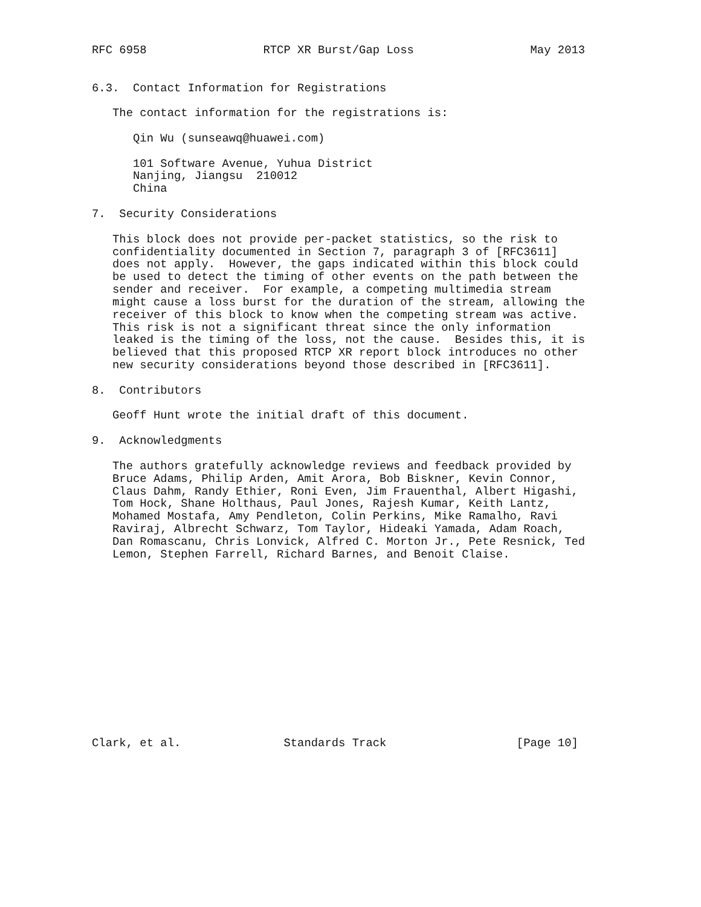RFC 6958                 RTCP XR Burst/Gap Loss                 May 2013


6.3.  Contact Information for Registrations

   The contact information for the registrations is:

      Qin Wu (sunseawq@huawei.com)

      101 Software Avenue, Yuhua District
      Nanjing, Jiangsu  210012
      China

7.  Security Considerations

   This block does not provide per-packet statistics, so the risk to
   confidentiality documented in Section 7, paragraph 3 of [RFC3611]
   does not apply.  However, the gaps indicated within this block could
   be used to detect the timing of other events on the path between the
   sender and receiver.  For example, a competing multimedia stream
   might cause a loss burst for the duration of the stream, allowing the
   receiver of this block to know when the competing stream was active.
   This risk is not a significant threat since the only information
   leaked is the timing of the loss, not the cause.  Besides this, it is
   believed that this proposed RTCP XR report block introduces no other
   new security considerations beyond those described in [RFC3611].

8.  Contributors

   Geoff Hunt wrote the initial draft of this document.

9.  Acknowledgments

   The authors gratefully acknowledge reviews and feedback provided by
   Bruce Adams, Philip Arden, Amit Arora, Bob Biskner, Kevin Connor,
   Claus Dahm, Randy Ethier, Roni Even, Jim Frauenthal, Albert Higashi,
   Tom Hock, Shane Holthaus, Paul Jones, Rajesh Kumar, Keith Lantz,
   Mohamed Mostafa, Amy Pendleton, Colin Perkins, Mike Ramalho, Ravi
   Raviraj, Albrecht Schwarz, Tom Taylor, Hideaki Yamada, Adam Roach,
   Dan Romascanu, Chris Lonvick, Alfred C. Morton Jr., Pete Resnick, Ted
   Lemon, Stephen Farrell, Richard Barnes, and Benoit Claise.














Clark, et al.               Standards Track                   [Page 10]